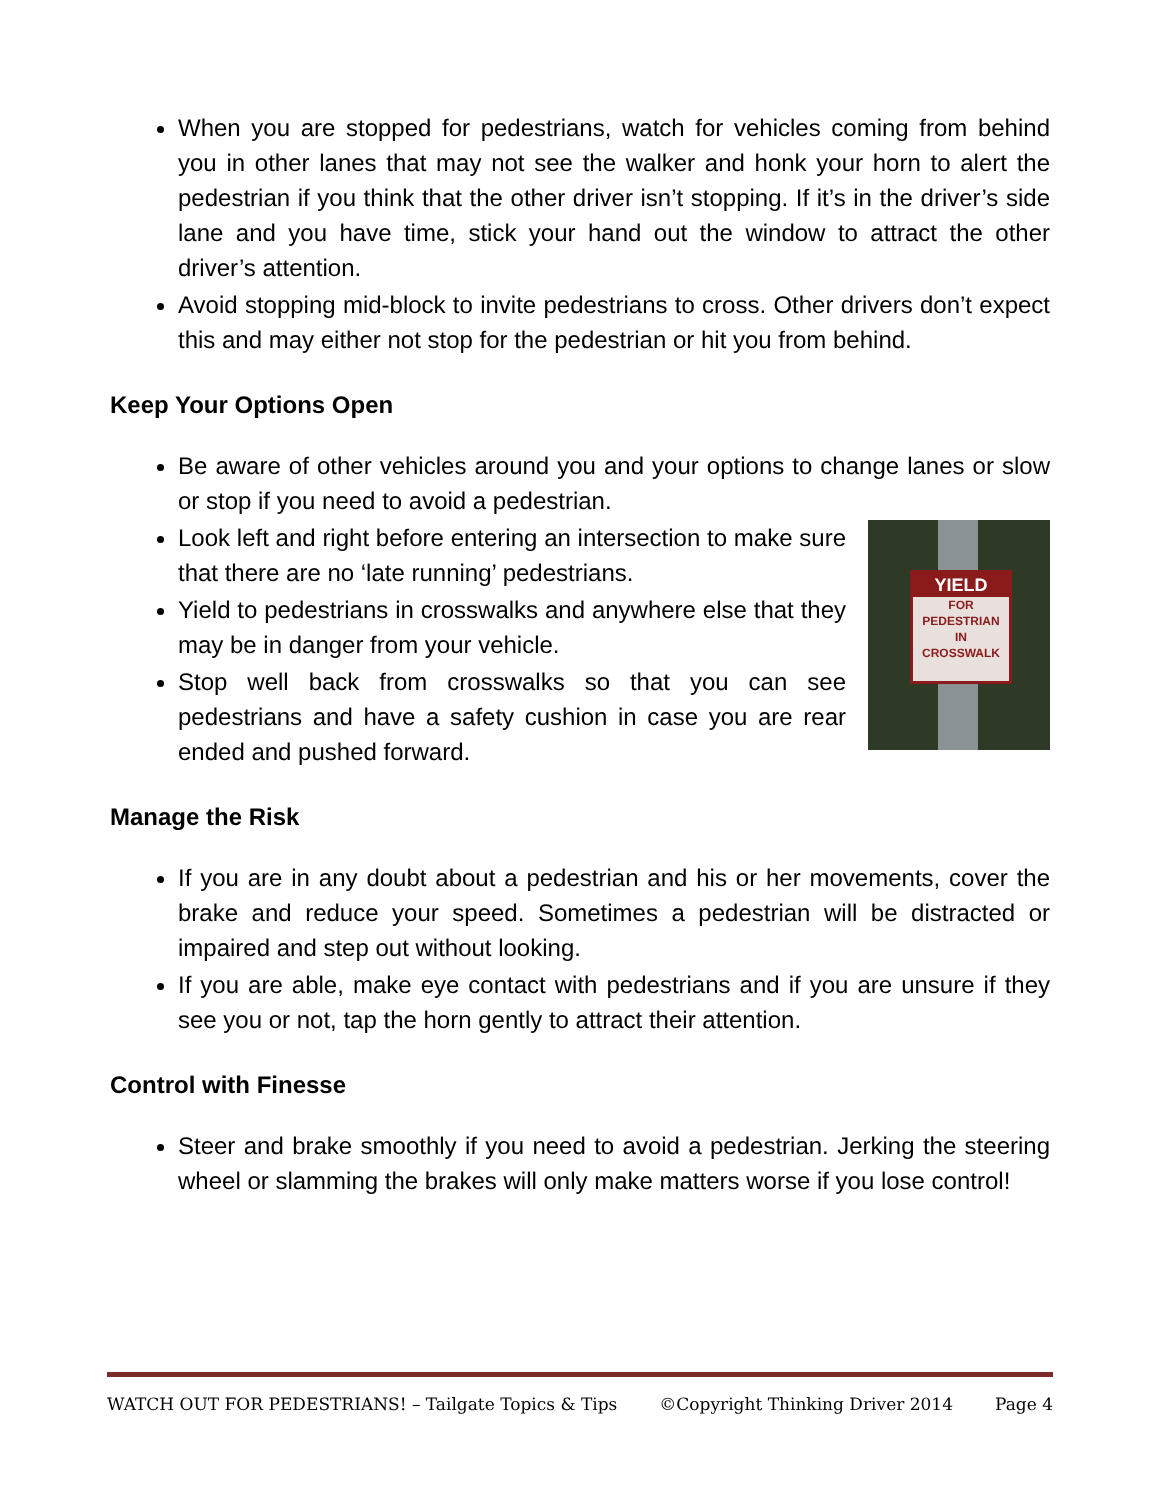When you are stopped for pedestrians, watch for vehicles coming from behind you in other lanes that may not see the walker and honk your horn to alert the pedestrian if you think that the other driver isn’t stopping. If it’s in the driver’s side lane and you have time, stick your hand out the window to attract the other driver’s attention.
Avoid stopping mid-block to invite pedestrians to cross. Other drivers don’t expect this and may either not stop for the pedestrian or hit you from behind.
Keep Your Options Open
Be aware of other vehicles around you and your options to change lanes or slow or stop if you need to avoid a pedestrian.
YIELD
FOR
PEDESTRIAN
IN
CROSSWALK
Look left and right before entering an intersection to make sure that there are no ‘late running’ pedestrians.
Yield to pedestrians in crosswalks and anywhere else that they may be in danger from your vehicle.
Stop well back from crosswalks so that you can see pedestrians and have a safety cushion in case you are rear ended and pushed forward.
Manage the Risk
If you are in any doubt about a pedestrian and his or her movements, cover the brake and reduce your speed. Sometimes a pedestrian will be distracted or impaired and step out without looking.
If you are able, make eye contact with pedestrians and if you are unsure if they see you or not, tap the horn gently to attract their attention.
Control with Finesse
Steer and brake smoothly if you need to avoid a pedestrian. Jerking the steering wheel or slamming the brakes will only make matters worse if you lose control!
WATCH OUT FOR PEDESTRIANS! – Tailgate Topics & Tips ©Copyright Thinking Driver 2014 Page 4